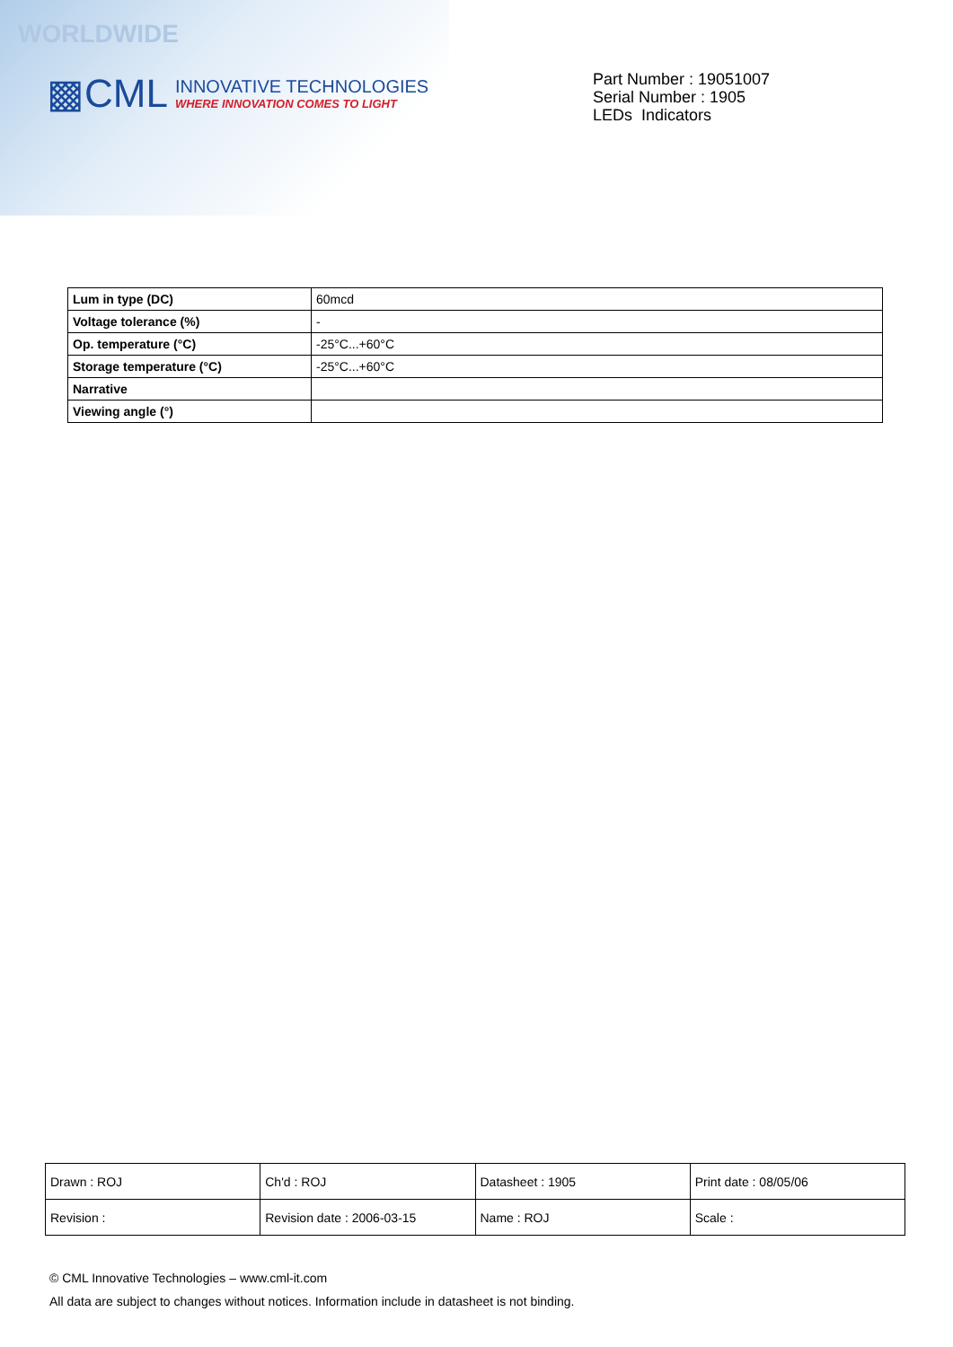WORLDWIDE
▩CML
INNOVATIVE TECHNOLOGIES
WHERE INNOVATION COMES TO LIGHT
Part Number : 19051007
Serial Number : 1905
LEDs Indicators
| Lum in type (DC) | 60mcd |
| Voltage tolerance (%) | - |
| Op. temperature (°C) | -25°C...+60°C |
| Storage temperature (°C) | -25°C...+60°C |
| Narrative | |
| Viewing angle (°) | |
| Drawn : ROJ | Ch'd : ROJ | Datasheet : 1905 | Print date : 08/05/06 |
| Revision : | Revision date : 2006-03-15 | Name : ROJ | Scale : |
© CML Innovative Technologies – www.cml-it.com
All data are subject to changes without notices. Information include in datasheet is not binding.